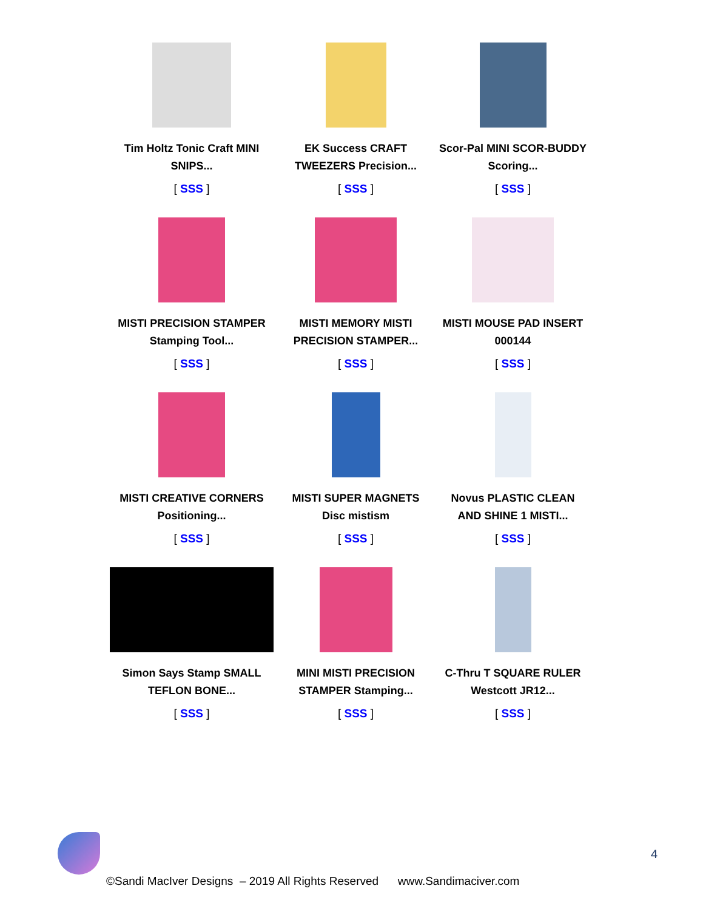| Tim Holtz Tonic Craft MINI SNIPS... [ SSS ] | EK Success CRAFT TWEEZERS Precision... [ SSS ] | Scor-Pal MINI SCOR-BUDDY Scoring... [ SSS ] |
| MISTI PRECISION STAMPER Stamping Tool... [ SSS ] | MISTI MEMORY MISTI PRECISION STAMPER... [ SSS ] | MISTI MOUSE PAD INSERT 000144 [ SSS ] |
| MISTI CREATIVE CORNERS Positioning... [ SSS ] | MISTI SUPER MAGNETS Disc mistism [ SSS ] | Novus PLASTIC CLEAN AND SHINE 1 MISTI... [ SSS ] |
| Simon Says Stamp SMALL TEFLON BONE... [ SSS ] | MINI MISTI PRECISION STAMPER Stamping... [ SSS ] | C-Thru T SQUARE RULER Westcott JR12... [ SSS ] |
4
©Sandi MacIver Designs – 2019 All Rights Reserved www.Sandimaciver.com